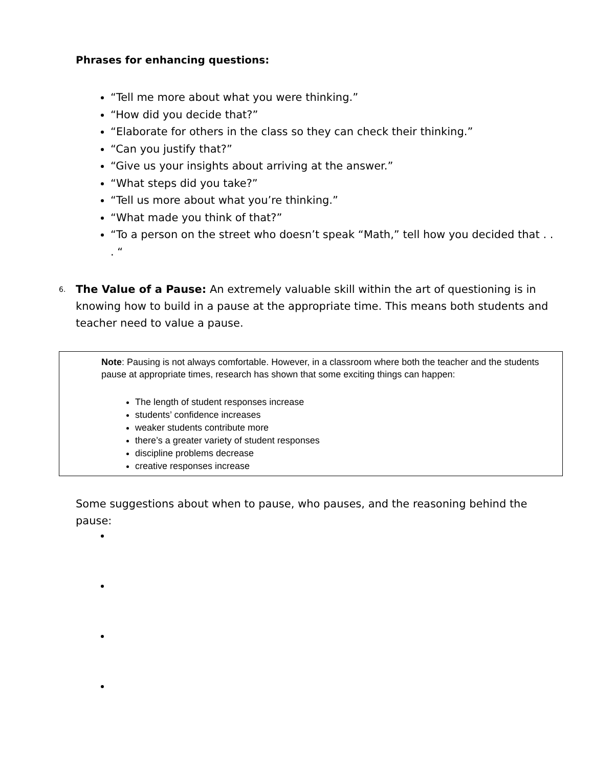Phrases for enhancing questions:
“Tell me more about what you were thinking.”
“How did you decide that?”
“Elaborate for others in the class so they can check their thinking.”
“Can you justify that?”
“Give us your insights about arriving at the answer.”
“What steps did you take?”
“Tell us more about what you’re thinking.”
“What made you think of that?”
“To a person on the street who doesn’t speak “Math,” tell how you decided that . . . “
6.
The Value of a Pause: An extremely valuable skill within the art of questioning is in knowing how to build in a pause at the appropriate time. This means both students and teacher need to value a pause.
Note: Pausing is not always comfortable. However, in a classroom where both the teacher and the students pause at appropriate times, research has shown that some exciting things can happen:
The length of student responses increase
students’ confidence increases
weaker students contribute more
there’s a greater variety of student responses
discipline problems decrease
creative responses increase
Some suggestions about when to pause, who pauses, and the reasoning behind the pause: